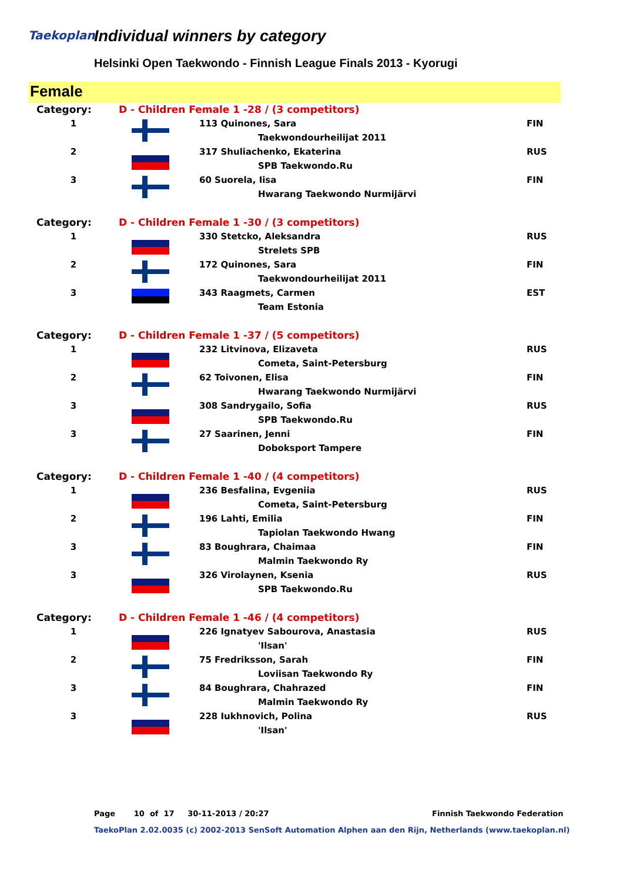Taekoplan Individual winners by category
Helsinki Open Taekwondo - Finnish League Finals 2013 - Kyorugi
Female
| Category: | D - Children Female 1 -28 / (3 competitors) | | |
| 1 | | 113 Quinones, Sara | FIN |
| | | Taekwondourheilijat 2011 | |
| 2 | | 317 Shuliachenko, Ekaterina | RUS |
| | | SPB Taekwondo.Ru | |
| 3 | | 60 Suorela, Iisa | FIN |
| | | Hwarang Taekwondo Nurmijärvi | |
| Category: | D - Children Female 1 -30 / (3 competitors) | | |
| 1 | | 330 Stetcko, Aleksandra | RUS |
| | | Strelets SPB | |
| 2 | | 172 Quinones, Sara | FIN |
| | | Taekwondourheilijat 2011 | |
| 3 | | 343 Raagmets, Carmen | EST |
| | | Team Estonia | |
| Category: | D - Children Female 1 -37 / (5 competitors) | | |
| 1 | | 232 Litvinova, Elizaveta | RUS |
| | | Cometa, Saint-Petersburg | |
| 2 | | 62 Toivonen, Elisa | FIN |
| | | Hwarang Taekwondo Nurmijärvi | |
| 3 | | 308 Sandrygailo, Sofia | RUS |
| | | SPB Taekwondo.Ru | |
| 3 | | 27 Saarinen, Jenni | FIN |
| | | Doboksport Tampere | |
| Category: | D - Children Female 1 -40 / (4 competitors) | | |
| 1 | | 236 Besfalina, Evgeniia | RUS |
| | | Cometa, Saint-Petersburg | |
| 2 | | 196 Lahti, Emilia | FIN |
| | | Tapiolan Taekwondo Hwang | |
| 3 | | 83 Boughrara, Chaimaa | FIN |
| | | Malmin Taekwondo Ry | |
| 3 | | 326 Virolaynen, Ksenia | RUS |
| | | SPB Taekwondo.Ru | |
| Category: | D - Children Female 1 -46 / (4 competitors) | | |
| 1 | | 226 Ignatyev Sabourova, Anastasia | RUS |
| | | 'Ilsan' | |
| 2 | | 75 Fredriksson, Sarah | FIN |
| | | Loviisan Taekwondo Ry | |
| 3 | | 84 Boughrara, Chahrazed | FIN |
| | | Malmin Taekwondo Ry | |
| 3 | | 228 Iukhnovich, Polina | RUS |
| | | 'Ilsan' | |
Page 10 of 17 30-11-2013 / 20:27
Finnish Taekwondo Federation
TaekoPlan 2.02.0035 (c) 2002-2013 SenSoft Automation Alphen aan den Rijn, Netherlands (www.taekoplan.nl)